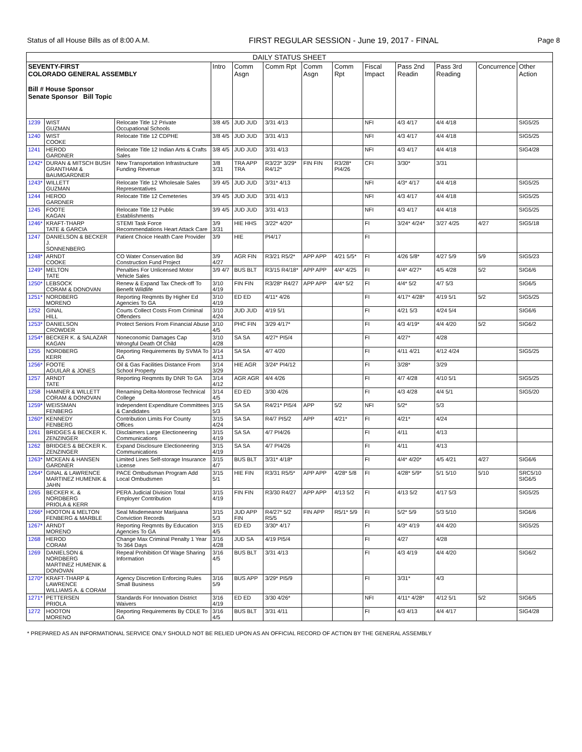Status of all House Bills as of 8:00 A.M. FIRST REGULAR SESSION - June 19, 2017 - FINAL Page 8
| DAILY STATUS SHEET | | | | | | | | | | | | |
| --- | --- | --- | --- | --- | --- | --- | --- | --- | --- | --- | --- | --- |
| SEVENTY-FIRST COLORADO GENERAL ASSEMBLY Bill # House Sponsor Senate Sponsor Bill Topic | | | Intro | Comm Asgn | Comm Rpt | Comm Asgn | Comm Rpt | Fiscal Impact | Pass 2nd Readin | Pass 3rd Reading | Concurrence | Other Action |
| 1239 | WIST GUZMAN | Relocate Title 12 Private Occupational Schools | 3/8 4/5 | JUD JUD | 3/31 4/13 | | | NFI | 4/3 4/17 | 4/4 4/18 | | SIG5/25 |
| 1240 | WIST COOKE | Relocate Title 12 CDPHE | 3/8 4/5 | JUD JUD | 3/31 4/13 | | | NFI | 4/3 4/17 | 4/4 4/18 | | SIG5/25 |
| 1241 | HEROD GARDNER | Relocate Title 12 Indian Arts & Crafts Sales | 3/8 4/5 | JUD JUD | 3/31 4/13 | | | NFI | 4/3 4/17 | 4/4 4/18 | | SIG4/28 |
| 1242* | DURAN & MITSCH BUSH GRANTHAM & BAUMGARDNER | New Transportation Infrastructure Funding Revenue | 3/8 3/31 | TRA APP TRA | R3/23* 3/29* R4/12* | FIN FIN | R3/28* PI4/26 | CFI | 3/30* | 3/31 | | |
| 1243* | WILLETT GUZMAN | Relocate Title 12 Wholesale Sales Representatives | 3/9 4/5 | JUD JUD | 3/31* 4/13 | | | NFI | 4/3* 4/17 | 4/4 4/18 | | SIG5/25 |
| 1244 | HEROD GARDNER | Relocate Title 12 Cemeteries | 3/9 4/5 | JUD JUD | 3/31 4/13 | | | NFI | 4/3 4/17 | 4/4 4/18 | | SIG5/25 |
| 1245 | FOOTE KAGAN | Relocate Title 12 Public Establishments | 3/9 4/5 | JUD JUD | 3/31 4/13 | | | NFI | 4/3 4/17 | 4/4 4/18 | | SIG5/25 |
| 1246* | KRAFT-THARP TATE & GARCIA | STEMI Task Force Recommendations Heart Attack Care | 3/9 3/31 | HIE HHS | 3/22* 4/20* | | | FI | 3/24* 4/24* | 3/27 4/25 | 4/27 | SIG5/18 |
| 1247 | DANIELSON & BECKER J. SONNENBERG | Patient Choice Health Care Provider | 3/9 | HIE | PI4/17 | | | FI | | | | |
| 1248* | ARNDT COOKE | CO Water Conservation Bd Construction Fund Project | 3/9 4/27 | AGR FIN | R3/21 R5/2* | APP APP | 4/21 5/5* | FI | 4/26 5/8* | 4/27 5/9 | 5/9 | SIG5/23 |
| 1249* | MELTON TATE | Penalties For Unlicensed Motor Vehicle Sales | 3/9 4/7 | BUS BLT | R3/15 R4/18* | APP APP | 4/4* 4/25 | FI | 4/4* 4/27* | 4/5 4/28 | 5/2 | SIG6/6 |
| 1250* | LEBSOCK CORAM & DONOVAN | Renew & Expand Tax Check-off To Benefit Wildlife | 3/10 4/19 | FIN FIN | R3/28* R4/27 | APP APP | 4/4* 5/2 | FI | 4/4* 5/2 | 4/7 5/3 | | SIG6/5 |
| 1251* | NORDBERG MORENO | Reporting Reqmnts By Higher Ed Agencies To GA | 3/10 4/19 | ED ED | 4/11* 4/26 | | | FI | 4/17* 4/28* | 4/19 5/1 | 5/2 | SIG5/25 |
| 1252 | GINAL HILL | Courts Collect Costs From Criminal Offenders | 3/10 4/24 | JUD JUD | 4/19 5/1 | | | FI | 4/21 5/3 | 4/24 5/4 | | SIG6/6 |
| 1253* | DANIELSON CROWDER | Protect Seniors From Financial Abuse | 3/10 4/5 | PHC FIN | 3/29 4/17* | | | FI | 4/3 4/19* | 4/4 4/20 | 5/2 | SIG6/2 |
| 1254* | BECKER K. & SALAZAR KAGAN | Noneconomic Damages Cap Wrongful Death Of Child | 3/10 4/28 | SA SA | 4/27* PI5/4 | | | FI | 4/27* | 4/28 | | |
| 1255 | NORDBERG KERR | Reporting Requirements By SVMA To GA | 3/14 4/13 | SA SA | 4/7 4/20 | | | FI | 4/11 4/21 | 4/12 4/24 | | SIG5/25 |
| 1256* | FOOTE AGUILAR & JONES | Oil & Gas Facilities Distance From School Property | 3/14 3/29 | HIE AGR | 3/24* PI4/12 | | | FI | 3/28* | 3/29 | | |
| 1257 | ARNDT TATE | Reporting Reqmnts By DNR To GA | 3/14 4/12 | AGR AGR | 4/4 4/26 | | | FI | 4/7 4/28 | 4/10 5/1 | | SIG5/25 |
| 1258 | HAMNER & WILLETT CORAM & DONOVAN | Renaming Delta-Montrose Technical College | 3/14 4/5 | ED ED | 3/30 4/26 | | | FI | 4/3 4/28 | 4/4 5/1 | | SIG5/20 |
| 1259* | WEISSMAN FENBERG | Independent Expenditure Committees & Candidates | 3/15 5/3 | SA SA | R4/21* PI5/4 | APP | 5/2 | NFI | 5/2* | 5/3 | | |
| 1260* | KENNEDY FENBERG | Contribution Limits For County Offices | 3/15 4/24 | SA SA | R4/7 PI5/2 | APP | 4/21* | FI | 4/21* | 4/24 | | |
| 1261 | BRIDGES & BECKER K. ZENZINGER | Disclaimers Large Electioneering Communications | 3/15 4/19 | SA SA | 4/7 PI4/26 | | | FI | 4/11 | 4/13 | | |
| 1262 | BRIDGES & BECKER K. ZENZINGER | Expand Disclosure Electioneering Communications | 3/15 4/19 | SA SA | 4/7 PI4/26 | | | FI | 4/11 | 4/13 | | |
| 1263* | MCKEAN & HANSEN GARDNER | Limited Lines Self-storage Insurance License | 3/15 4/7 | BUS BLT | 3/31* 4/18* | | | FI | 4/4* 4/20* | 4/5 4/21 | 4/27 | SIG6/6 |
| 1264* | GINAL & LAWRENCE MARTINEZ HUMENIK & JAHN | PACE Ombudsman Program Add Local Ombudsmen | 3/15 5/1 | HIE FIN | R3/31 R5/5* | APP APP | 4/28* 5/8 | FI | 4/28* 5/9* | 5/1 5/10 | 5/10 | SRC5/10 SIG6/5 |
| 1265 | BECKER K. & NORDBERG PRIOLA & KERR | PERA Judicial Division Total Employer Contribution | 3/15 4/19 | FIN FIN | R3/30 R4/27 | APP APP | 4/13 5/2 | FI | 4/13 5/2 | 4/17 5/3 | | SIG5/25 |
| 1266* | HOOTON & MELTON FENBERG & MARBLE | Seal Misdemeanor Marijuana Conviction Records | 3/15 5/3 | JUD APP FIN | R4/27* 5/2 R5/5 | FIN APP | R5/1* 5/9 | FI | 5/2* 5/9 | 5/3 5/10 | | SIG6/6 |
| 1267* | ARNDT MORENO | Reporting Reqmnts By Education Agencies To GA | 3/15 4/5 | ED ED | 3/30* 4/17 | | | FI | 4/3* 4/19 | 4/4 4/20 | | SIG5/25 |
| 1268 | HEROD CORAM | Change Max Criminal Penalty 1 Year To 364 Days | 3/16 4/28 | JUD SA | 4/19 PI5/4 | | | FI | 4/27 | 4/28 | | |
| 1269 | DANIELSON & NORDBERG MARTINEZ HUMENIK & DONOVAN | Repeal Prohibition Of Wage Sharing Information | 3/16 4/5 | BUS BLT | 3/31 4/13 | | | FI | 4/3 4/19 | 4/4 4/20 | | SIG6/2 |
| 1270* | KRAFT-THARP & LAWRENCE WILLIAMS A. & CORAM | Agency Discretion Enforcing Rules Small Business | 3/16 5/9 | BUS APP | 3/29* PI5/9 | | | FI | 3/31* | 4/3 | | |
| 1271* | PETTERSEN PRIOLA | Standards For Innovation District Waivers | 3/16 4/19 | ED ED | 3/30 4/26* | | | NFI | 4/11* 4/28* | 4/12 5/1 | 5/2 | SIG6/5 |
| 1272 | HOOTON MORENO | Reporting Requirements By CDLE To GA | 3/16 4/5 | BUS BLT | 3/31 4/11 | | | FI | 4/3 4/13 | 4/4 4/17 | | SIG4/28 |
* PREPARED AS AN INFORMATIONAL SERVICE ONLY SHOULD NOT BE RELIED UPON AS AN OFFICIAL RECORD OF ACTION BY THE GENERAL ASSEMBLY